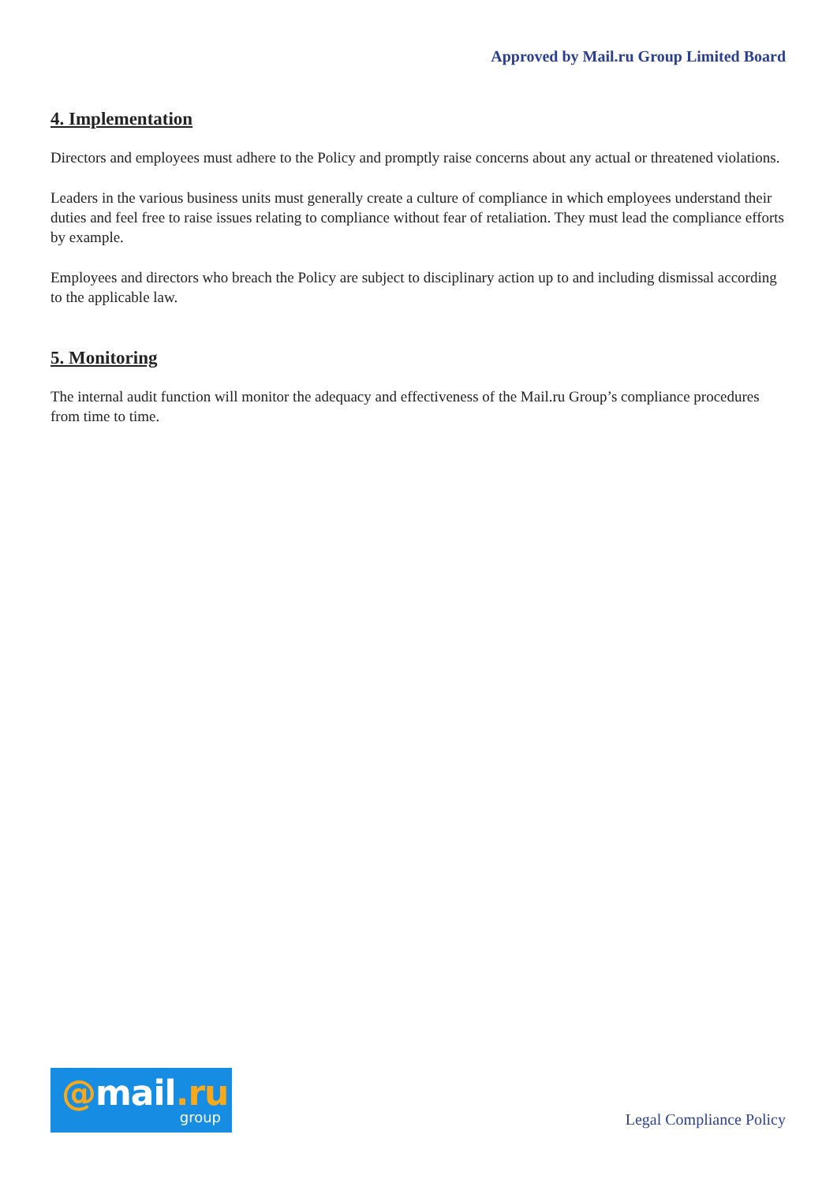Approved by Mail.ru Group Limited Board
4. Implementation
Directors and employees must adhere to the Policy and promptly raise concerns about any actual or threatened violations.
Leaders in the various business units must generally create a culture of compliance in which employees understand their duties and feel free to raise issues relating to compliance without fear of retaliation. They must lead the compliance efforts by example.
Employees and directors who breach the Policy are subject to disciplinary action up to and including dismissal according to the applicable law.
5. Monitoring
The internal audit function will monitor the adequacy and effectiveness of the Mail.ru Group’s compliance procedures from time to time.
@mail.ru
group
Legal Compliance Policy